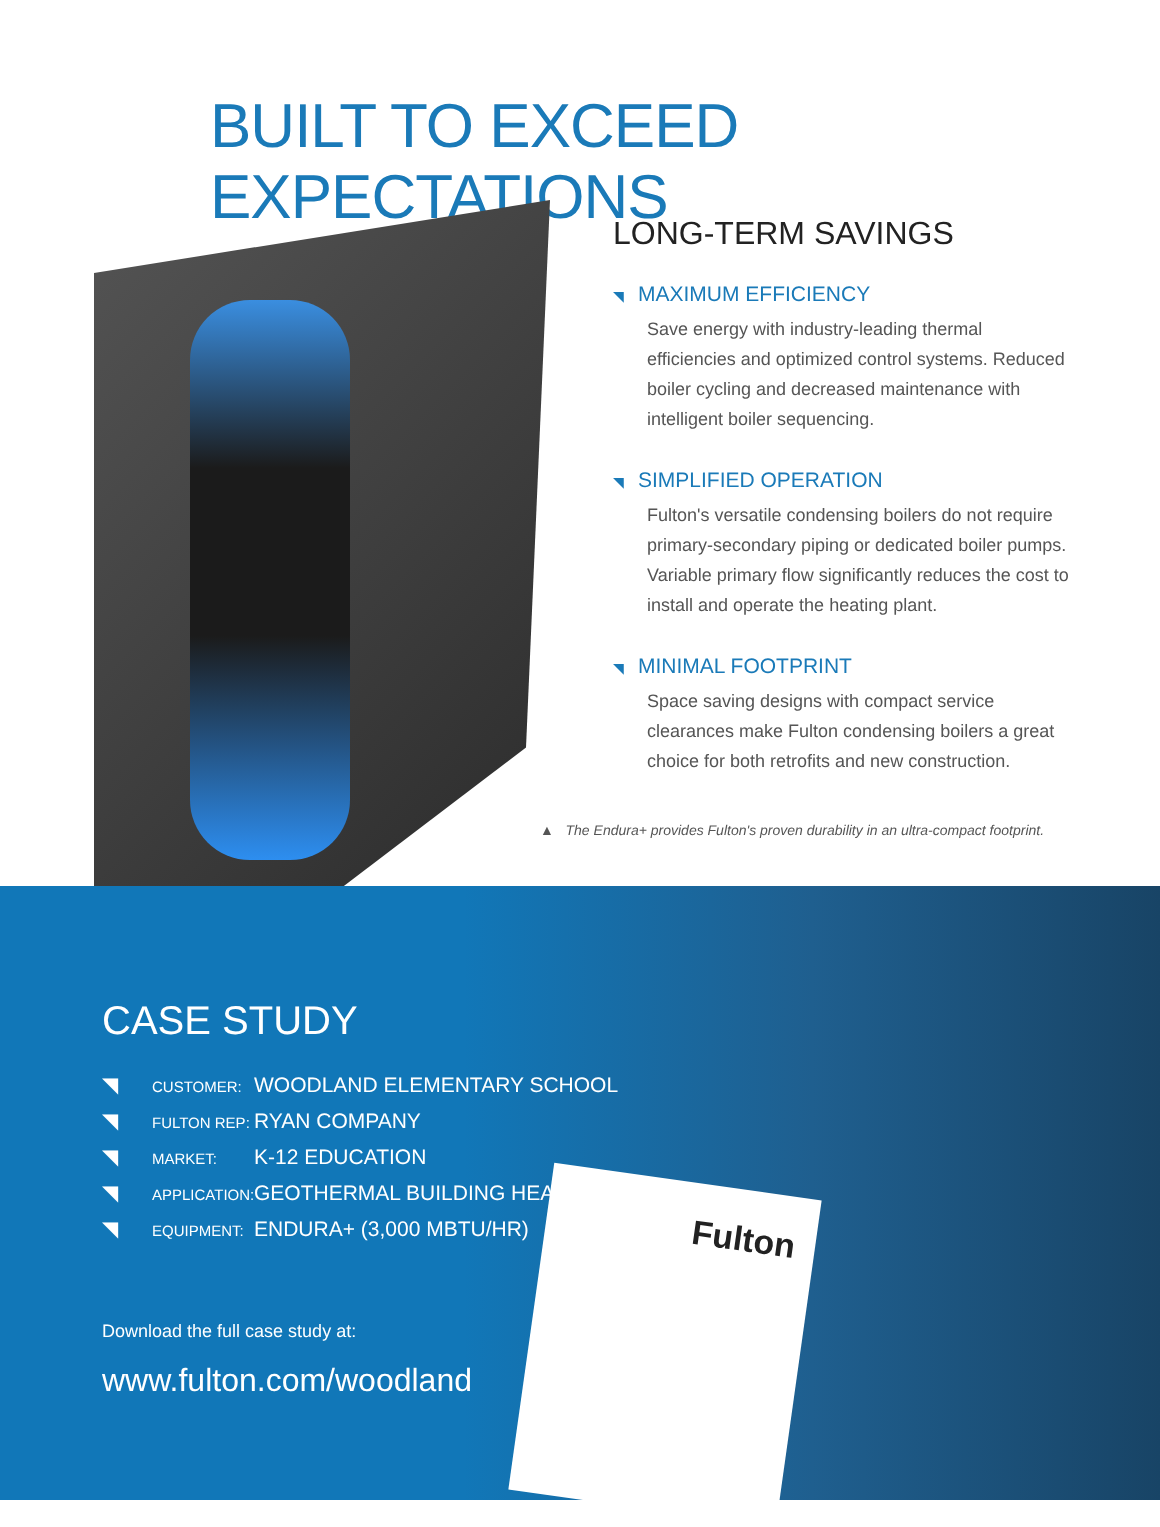BUILT TO EXCEED EXPECTATIONS
LONG-TERM SAVINGS
◥ MAXIMUM EFFICIENCY
Save energy with industry-leading thermal efficiencies and optimized control systems. Reduced boiler cycling and decreased maintenance with intelligent boiler sequencing.
◥ SIMPLIFIED OPERATION
Fulton's versatile condensing boilers do not require primary-secondary piping or dedicated boiler pumps. Variable primary flow significantly reduces the cost to install and operate the heating plant.
◥ MINIMAL FOOTPRINT
Space saving designs with compact service clearances make Fulton condensing boilers a great choice for both retrofits and new construction.
▲ The Endura+ provides Fulton's proven durability in an ultra-compact footprint.
Fulton
CASE STUDY
◥ CUSTOMER: WOODLAND ELEMENTARY SCHOOL
◥ FULTON REP: RYAN COMPANY
◥ MARKET: K-12 EDUCATION
◥ APPLICATION: GEOTHERMAL BUILDING HEAT
◥ EQUIPMENT: ENDURA+ (3,000 MBTU/HR)
Download the full case study at:
www.fulton.com/woodland